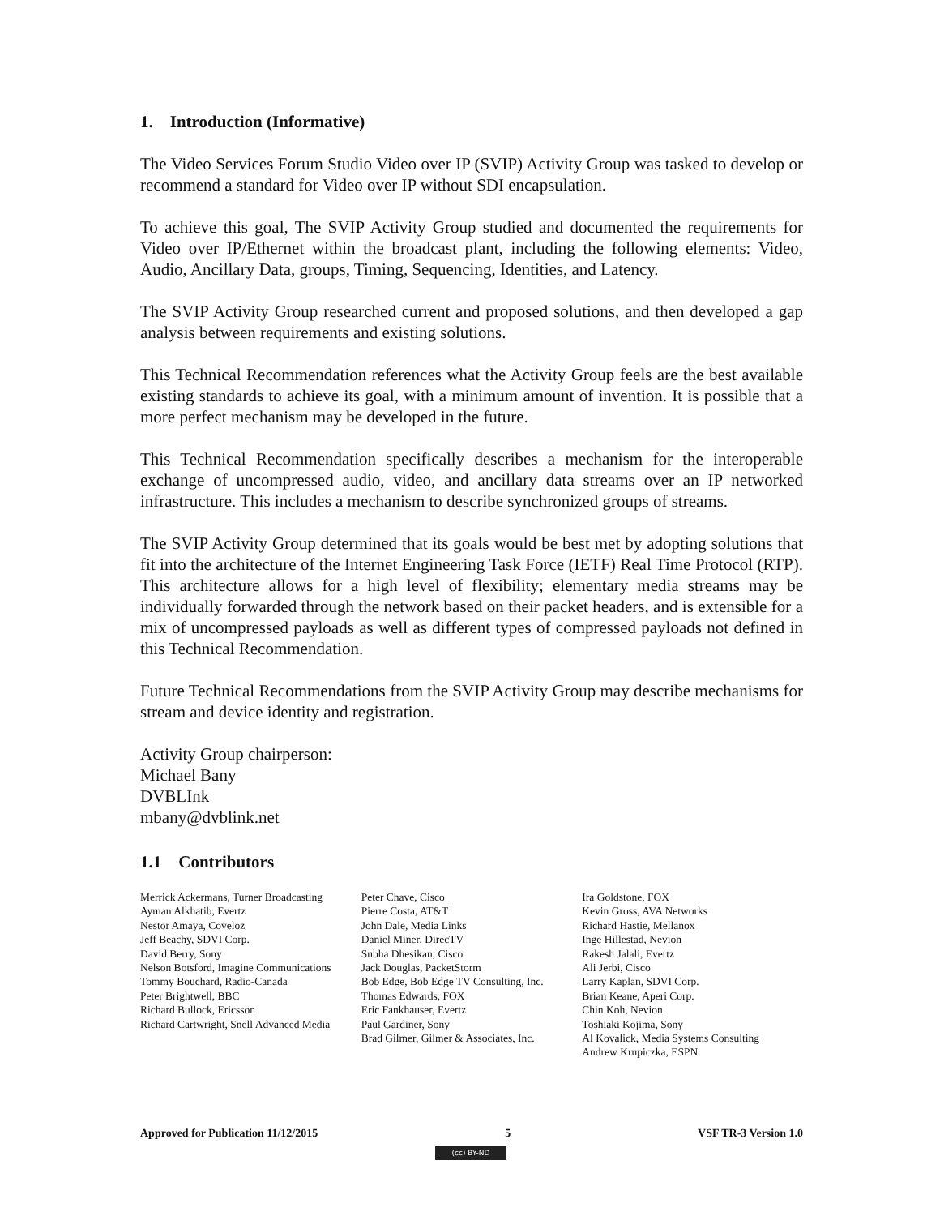1. Introduction (Informative)
The Video Services Forum Studio Video over IP (SVIP) Activity Group was tasked to develop or recommend a standard for Video over IP without SDI encapsulation.
To achieve this goal, The SVIP Activity Group studied and documented the requirements for Video over IP/Ethernet within the broadcast plant, including the following elements: Video, Audio, Ancillary Data, groups, Timing, Sequencing, Identities, and Latency.
The SVIP Activity Group researched current and proposed solutions, and then developed a gap analysis between requirements and existing solutions.
This Technical Recommendation references what the Activity Group feels are the best available existing standards to achieve its goal, with a minimum amount of invention. It is possible that a more perfect mechanism may be developed in the future.
This Technical Recommendation specifically describes a mechanism for the interoperable exchange of uncompressed audio, video, and ancillary data streams over an IP networked infrastructure. This includes a mechanism to describe synchronized groups of streams.
The SVIP Activity Group determined that its goals would be best met by adopting solutions that fit into the architecture of the Internet Engineering Task Force (IETF) Real Time Protocol (RTP). This architecture allows for a high level of flexibility; elementary media streams may be individually forwarded through the network based on their packet headers, and is extensible for a mix of uncompressed payloads as well as different types of compressed payloads not defined in this Technical Recommendation.
Future Technical Recommendations from the SVIP Activity Group may describe mechanisms for stream and device identity and registration.
Activity Group chairperson:
Michael Bany
DVBLInk
mbany@dvblink.net
1.1 Contributors
Merrick Ackermans, Turner Broadcasting
Ayman Alkhatib, Evertz
Nestor Amaya, Coveloz
Jeff Beachy, SDVI Corp.
David Berry, Sony
Nelson Botsford, Imagine Communications
Tommy Bouchard, Radio-Canada
Peter Brightwell, BBC
Richard Bullock, Ericsson
Richard Cartwright, Snell Advanced Media
Peter Chave, Cisco
Pierre Costa, AT&T
John Dale, Media Links
Daniel Miner, DirecTV
Subha Dhesikan, Cisco
Jack Douglas, PacketStorm
Bob Edge, Bob Edge TV Consulting, Inc.
Thomas Edwards, FOX
Eric Fankhauser, Evertz
Paul Gardiner, Sony
Brad Gilmer, Gilmer & Associates, Inc.
Ira Goldstone, FOX
Kevin Gross, AVA Networks
Richard Hastie, Mellanox
Inge Hillestad, Nevion
Rakesh Jalali, Evertz
Ali Jerbi, Cisco
Larry Kaplan, SDVI Corp.
Brian Keane, Aperi Corp.
Chin Koh, Nevion
Toshiaki Kojima, Sony
Al Kovalick, Media Systems Consulting
Andrew Krupiczka, ESPN
Approved for Publication 11/12/2015 5 VSF TR-3 Version 1.0
(cc) BY-ND